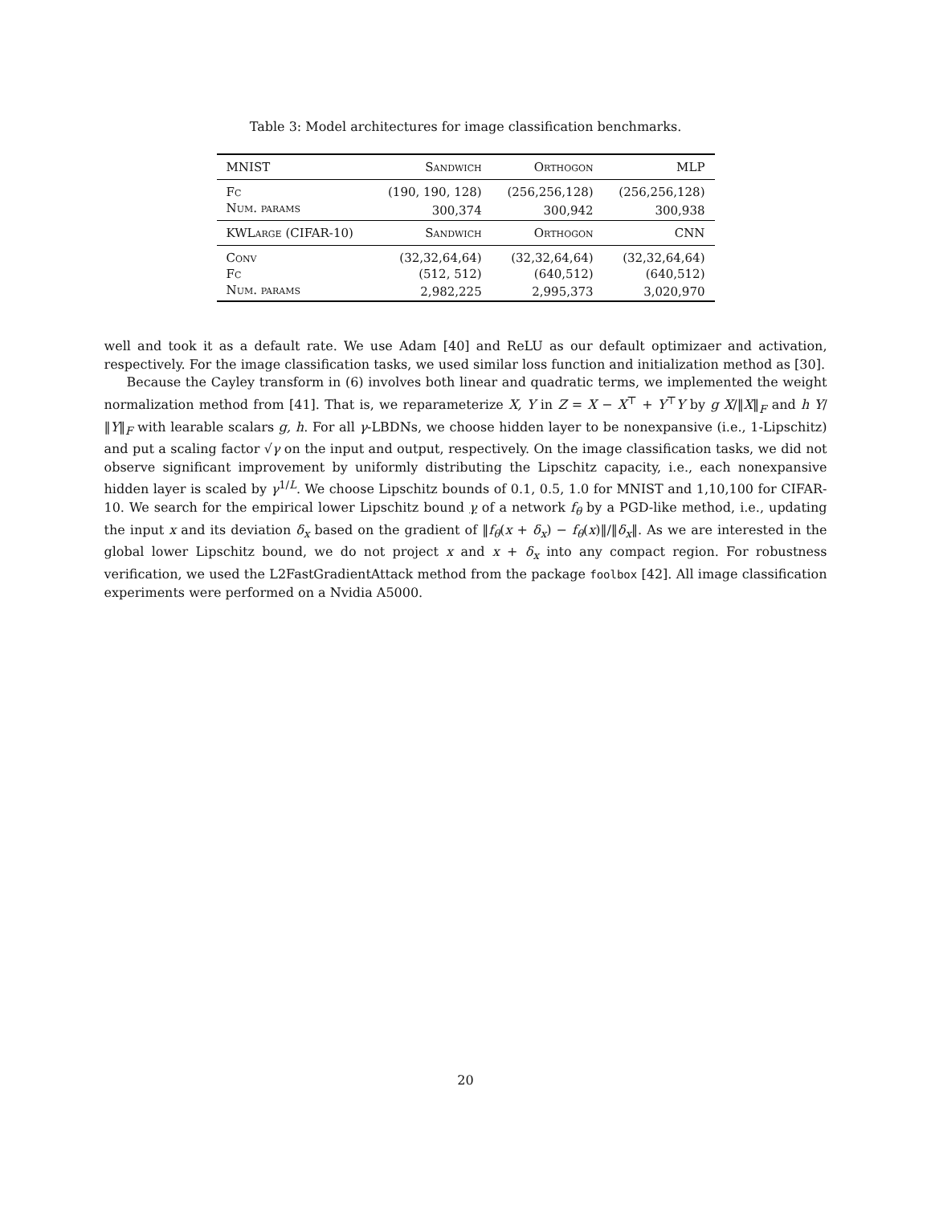Table 3: Model architectures for image classification benchmarks.
| MNIST | Sandwich | Orthogon | MLP |
| --- | --- | --- | --- |
| Fc | (190, 190, 128) | (256,256,128) | (256,256,128) |
| Num. params | 300,374 | 300,942 | 300,938 |
| KW Large (CIFAR-10) | Sandwich | Orthogon | CNN |
| Conv | (32,32,64,64) | (32,32,64,64) | (32,32,64,64) |
| Fc | (512, 512) | (640,512) | (640,512) |
| Num. params | 2,982,225 | 2,995,373 | 3,020,970 |
well and took it as a default rate. We use Adam [40] and ReLU as our default optimizaer and activation, respectively. For the image classification tasks, we used similar loss function and initialization method as [30].
Because the Cayley transform in (6) involves both linear and quadratic terms, we implemented the weight normalization method from [41]. That is, we reparameterize X, Y in Z = X − X<sup>⊤</sup> + Y<sup>⊤</sup>Y by g X/‖X‖<sub>F</sub> and h Y/‖Y‖<sub>F</sub> with learable scalars g, h. For all γ-LBDNs, we choose hidden layer to be nonexpansive (i.e., 1-Lipschitz) and put a scaling factor √γ on the input and output, respectively. On the image classification tasks, we did not observe significant improvement by uniformly distributing the Lipschitz capacity, i.e., each nonexpansive hidden layer is scaled by γ<sup>1/L</sup>. We choose Lipschitz bounds of 0.1, 0.5, 1.0 for MNIST and 1,10,100 for CIFAR-10. We search for the empirical lower Lipschitz bound γ of a network f<sub>θ</sub> by a PGD-like method, i.e., updating the input x and its deviation δ<sub>x</sub> based on the gradient of ‖f<sub>θ</sub>(x + δ<sub>x</sub>) − f<sub>θ</sub>(x)‖/‖δ<sub>x</sub>‖. As we are interested in the global lower Lipschitz bound, we do not project x and x + δ<sub>x</sub> into any compact region. For robustness verification, we used the L2FastGradientAttack method from the package foolbox [42]. All image classification experiments were performed on a Nvidia A5000.
20